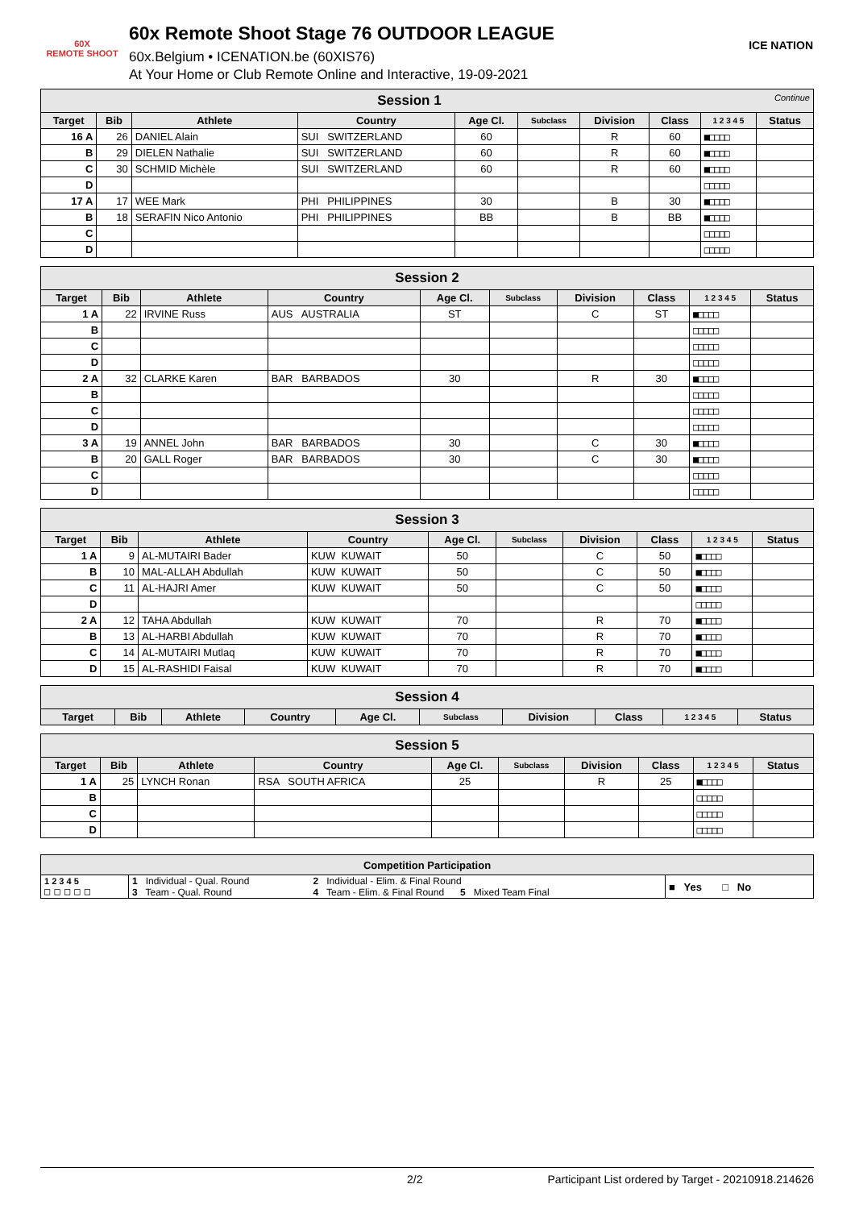60X
REMOTE SHOOT
60x Remote Shoot Stage 76 OUTDOOR LEAGUE
60x.Belgium • ICENATION.be (60XIS76)
At Your Home or Club Remote Online and Interactive, 19-09-2021
ICE NATION
| Session 1 Continue | | | | | | | | | |
| --- | --- | --- | --- | --- | --- | --- | --- | --- | --- |
| Target | Bib | Athlete | Country | Age Cl. | Subclass | Division | Class | 1 2 3 4 5 | Status |
| 16 A | 26 | DANIEL Alain | SUI SWITZERLAND | 60 | | R | 60 | ■□□□□ | |
| B | 29 | DIELEN Nathalie | SUI SWITZERLAND | 60 | | R | 60 | ■□□□□ | |
| C | 30 | SCHMID Michèle | SUI SWITZERLAND | 60 | | R | 60 | ■□□□□ | |
| D | | | | | | | | □□□□□ | |
| 17 A | 17 | WEE Mark | PHI PHILIPPINES | 30 | | B | 30 | ■□□□□ | |
| B | 18 | SERAFIN Nico Antonio | PHI PHILIPPINES | BB | | B | BB | ■□□□□ | |
| C | | | | | | | | □□□□□ | |
| D | | | | | | | | □□□□□ | |
| Session 2 | | | | | | | | | |
| --- | --- | --- | --- | --- | --- | --- | --- | --- | --- |
| Target | Bib | Athlete | Country | Age Cl. | Subclass | Division | Class | 1 2 3 4 5 | Status |
| 1 A | 22 | IRVINE Russ | AUS AUSTRALIA | ST | | C | ST | ■□□□□ | |
| B | | | | | | | | □□□□□ | |
| C | | | | | | | | □□□□□ | |
| D | | | | | | | | □□□□□ | |
| 2 A | 32 | CLARKE Karen | BAR BARBADOS | 30 | | R | 30 | ■□□□□ | |
| B | | | | | | | | □□□□□ | |
| C | | | | | | | | □□□□□ | |
| D | | | | | | | | □□□□□ | |
| 3 A | 19 | ANNEL John | BAR BARBADOS | 30 | | C | 30 | ■□□□□ | |
| B | 20 | GALL Roger | BAR BARBADOS | 30 | | C | 30 | ■□□□□ | |
| C | | | | | | | | □□□□□ | |
| D | | | | | | | | □□□□□ | |
| Session 3 | | | | | | | | | |
| --- | --- | --- | --- | --- | --- | --- | --- | --- | --- |
| Target | Bib | Athlete | Country | Age Cl. | Subclass | Division | Class | 1 2 3 4 5 | Status |
| 1 A | 9 | AL-MUTAIRI Bader | KUW KUWAIT | 50 | | C | 50 | ■□□□□ | |
| B | 10 | MAL-ALLAH Abdullah | KUW KUWAIT | 50 | | C | 50 | ■□□□□ | |
| C | 11 | AL-HAJRI Amer | KUW KUWAIT | 50 | | C | 50 | ■□□□□ | |
| D | | | | | | | | □□□□□ | |
| 2 A | 12 | TAHA Abdullah | KUW KUWAIT | 70 | | R | 70 | ■□□□□ | |
| B | 13 | AL-HARBI Abdullah | KUW KUWAIT | 70 | | R | 70 | ■□□□□ | |
| C | 14 | AL-MUTAIRI Mutlaq | KUW KUWAIT | 70 | | R | 70 | ■□□□□ | |
| D | 15 | AL-RASHIDI Faisal | KUW KUWAIT | 70 | | R | 70 | ■□□□□ | |
| Session 4 | | | | | | | | | |
| --- | --- | --- | --- | --- | --- | --- | --- | --- | --- |
| Target | Bib | Athlete | Country | Age Cl. | Subclass | Division | Class | 1 2 3 4 5 | Status |
| Session 5 | | | | | | | | | |
| --- | --- | --- | --- | --- | --- | --- | --- | --- | --- |
| Target | Bib | Athlete | Country | Age Cl. | Subclass | Division | Class | 1 2 3 4 5 | Status |
| 1 A | 25 | LYNCH Ronan | RSA SOUTH AFRICA | 25 | | R | 25 | ■□□□□ | |
| B | | | | | | | | □□□□□ | |
| C | | | | | | | | □□□□□ | |
| D | | | | | | | | □□□□□ | |
| Competition Participation | | | |
| --- | --- | --- | --- |
| 1 2 3 4 5 □ □ □ □ □ | 1 Individual - Qual. Round 3 Team - Qual. Round | 2 Individual - Elim. & Final Round 4 Team - Elim. & Final Round 5 Mixed Team Final | ■ Yes □ No |
2/2 Participant List ordered by Target - 20210918.214626